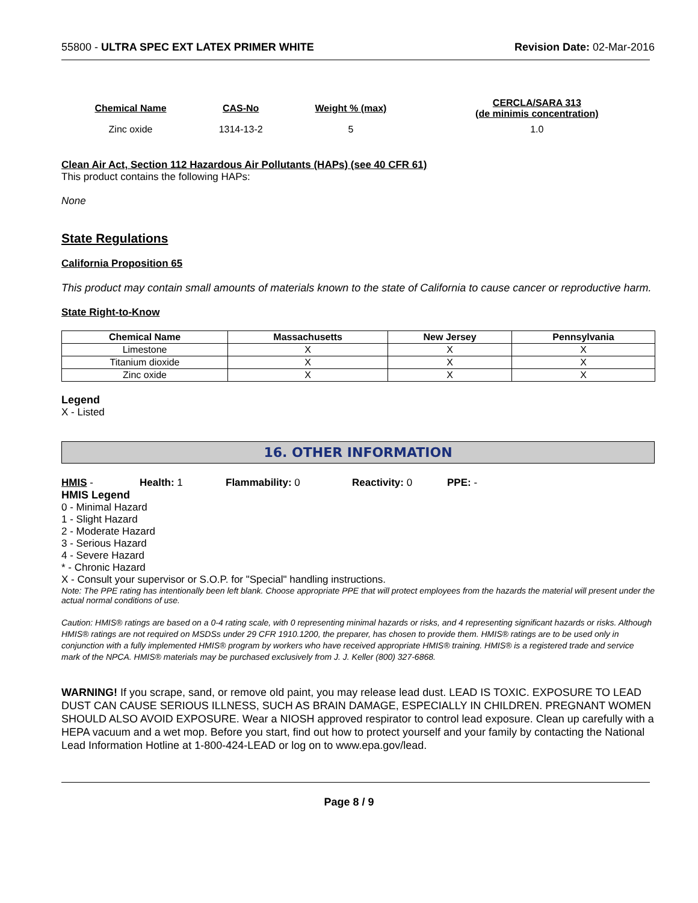55800 - ULTRA SPEC EXT LATEX PRIMER WHITE
Revision Date: 02-Mar-2016
| Chemical Name | CAS-No | Weight % (max) | CERCLA/SARA 313 (de minimis concentration) |
| --- | --- | --- | --- |
| Zinc oxide | 1314-13-2 | 5 | 1.0 |
Clean Air Act, Section 112 Hazardous Air Pollutants (HAPs) (see 40 CFR 61)
This product contains the following HAPs:
None
State Regulations
California Proposition 65
This product may contain small amounts of materials known to the state of California to cause cancer or reproductive harm.
State Right-to-Know
| Chemical Name | Massachusetts | New Jersey | Pennsylvania |
| --- | --- | --- | --- |
| Limestone | X | X | X |
| Titanium dioxide | X | X | X |
| Zinc oxide | X | X | X |
Legend
X - Listed
16. OTHER INFORMATION
HMIS - Health: 1 Flammability: 0 Reactivity: 0 PPE: -
HMIS Legend
0 - Minimal Hazard
1 - Slight Hazard
2 - Moderate Hazard
3 - Serious Hazard
4 - Severe Hazard
* - Chronic Hazard
X - Consult your supervisor or S.O.P. for "Special" handling instructions.
Note: The PPE rating has intentionally been left blank. Choose appropriate PPE that will protect employees from the hazards the material will present under the actual normal conditions of use.
Caution: HMIS® ratings are based on a 0-4 rating scale, with 0 representing minimal hazards or risks, and 4 representing significant hazards or risks. Although HMIS® ratings are not required on MSDSs under 29 CFR 1910.1200, the preparer, has chosen to provide them. HMIS® ratings are to be used only in conjunction with a fully implemented HMIS® program by workers who have received appropriate HMIS® training. HMIS® is a registered trade and service mark of the NPCA. HMIS® materials may be purchased exclusively from J. J. Keller (800) 327-6868.
WARNING! If you scrape, sand, or remove old paint, you may release lead dust. LEAD IS TOXIC. EXPOSURE TO LEAD DUST CAN CAUSE SERIOUS ILLNESS, SUCH AS BRAIN DAMAGE, ESPECIALLY IN CHILDREN. PREGNANT WOMEN SHOULD ALSO AVOID EXPOSURE. Wear a NIOSH approved respirator to control lead exposure. Clean up carefully with a HEPA vacuum and a wet mop. Before you start, find out how to protect yourself and your family by contacting the National Lead Information Hotline at 1-800-424-LEAD or log on to www.epa.gov/lead.
Page 8 / 9